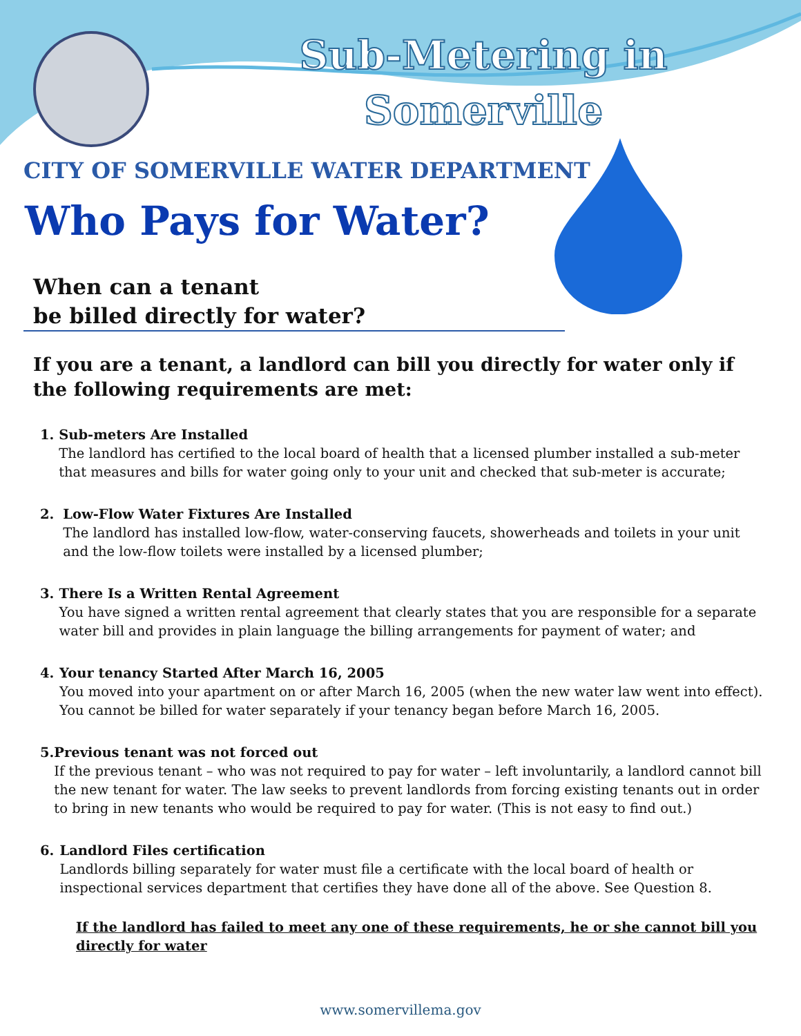Sub-Metering in Somerville
CITY OF SOMERVILLE WATER DEPARTMENT
Who Pays for Water?
When can a tenant
be billed directly for water?
If you are a tenant, a landlord can bill you directly for water only if the following requirements are met:
1. Sub-meters Are Installed
The landlord has certified to the local board of health that a licensed plumber installed a sub-meter that measures and bills for water going only to your unit and checked that sub-meter is accurate;
2. Low-Flow Water Fixtures Are Installed
The landlord has installed low-flow, water-conserving faucets, showerheads and toilets in your unit and the low-flow toilets were installed by a licensed plumber;
3. There Is a Written Rental Agreement
You have signed a written rental agreement that clearly states that you are responsible for a separate water bill and provides in plain language the billing arrangements for payment of water; and
4. Your tenancy Started After March 16, 2005
You moved into your apartment on or after March 16, 2005 (when the new water law went into effect). You cannot be billed for water separately if your tenancy began before March 16, 2005.
5. Previous tenant was not forced out
If the previous tenant – who was not required to pay for water – left involuntarily, a landlord cannot bill the new tenant for water. The law seeks to prevent landlords from forcing existing tenants out in order to bring in new tenants who would be required to pay for water. (This is not easy to find out.)
6. Landlord Files certification
Landlords billing separately for water must file a certificate with the local board of health or inspectional services department that certifies they have done all of the above. See Question 8.
If the landlord has failed to meet any one of these requirements, he or she cannot bill you directly for water
www.somervillema.gov